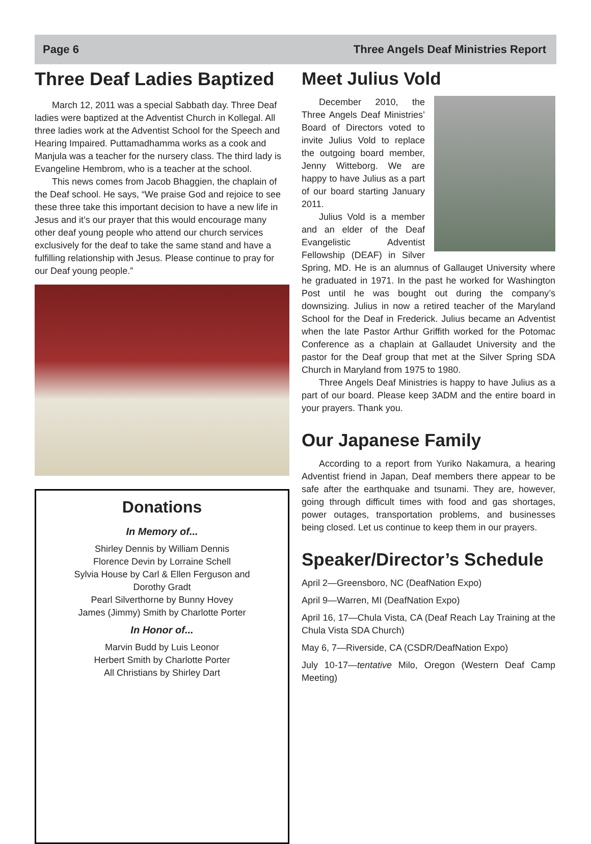Page 6 Three Angels Deaf Ministries Report
Three Deaf Ladies Baptized
March 12, 2011 was a special Sabbath day. Three Deaf ladies were baptized at the Adventist Church in Kollegal. All three ladies work at the Adventist School for the Speech and Hearing Impaired. Puttamadhamma works as a cook and Manjula was a teacher for the nursery class. The third lady is Evangeline Hembrom, who is a teacher at the school.
This news comes from Jacob Bhaggien, the chaplain of the Deaf school. He says, “We praise God and rejoice to see these three take this important decision to have a new life in Jesus and it’s our prayer that this would encourage many other deaf young people who attend our church services exclusively for the deaf to take the same stand and have a fulfilling relationship with Jesus. Please continue to pray for our Deaf young people.”
Donations
In Memory of...
Shirley Dennis by William Dennis
Florence Devin by Lorraine Schell
Sylvia House by Carl & Ellen Ferguson and
Dorothy Gradt
Pearl Silverthorne by Bunny Hovey
James (Jimmy) Smith by Charlotte Porter
In Honor of...
Marvin Budd by Luis Leonor
Herbert Smith by Charlotte Porter
All Christians by Shirley Dart
Meet Julius Vold
December 2010, the Three Angels Deaf Ministries’ Board of Directors voted to invite Julius Vold to replace the outgoing board member, Jenny Witteborg. We are happy to have Julius as a part of our board starting January 2011.
Julius Vold is a member and an elder of the Deaf Evangelistic Adventist Fellowship (DEAF) in Silver Spring, MD. He is an alumnus of Gallauget University where he graduated in 1971. In the past he worked for Washington Post until he was bought out during the company’s downsizing. Julius in now a retired teacher of the Maryland School for the Deaf in Frederick. Julius became an Adventist when the late Pastor Arthur Griffith worked for the Potomac Conference as a chaplain at Gallaudet University and the pastor for the Deaf group that met at the Silver Spring SDA Church in Maryland from 1975 to 1980.
Three Angels Deaf Ministries is happy to have Julius as a part of our board. Please keep 3ADM and the entire board in your prayers. Thank you.
Our Japanese Family
According to a report from Yuriko Nakamura, a hearing Adventist friend in Japan, Deaf members there appear to be safe after the earthquake and tsunami. They are, however, going through difficult times with food and gas shortages, power outages, transportation problems, and businesses being closed. Let us continue to keep them in our prayers.
Speaker/Director’s Schedule
April 2—Greensboro, NC (DeafNation Expo)
April 9—Warren, MI (DeafNation Expo)
April 16, 17—Chula Vista, CA (Deaf Reach Lay Training at the Chula Vista SDA Church)
May 6, 7—Riverside, CA (CSDR/DeafNation Expo)
July 10-17—tentative Milo, Oregon (Western Deaf Camp Meeting)